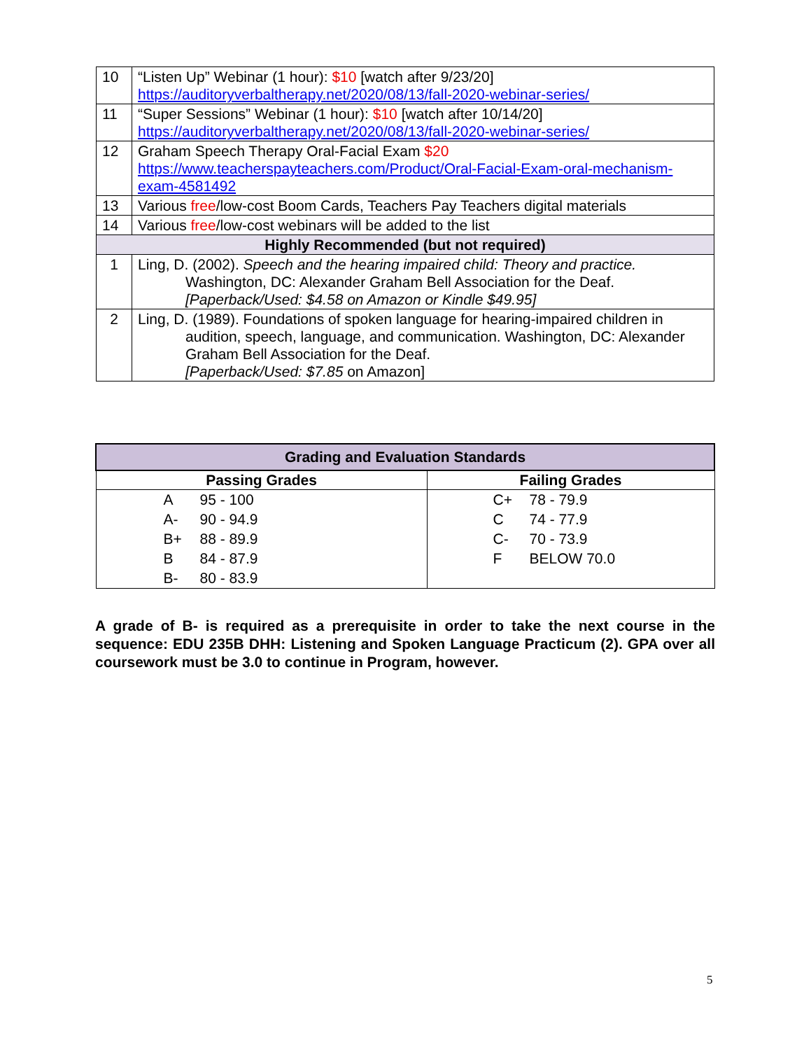| 10 | “Listen Up” Webinar (1 hour): $10 [watch after 9/23/20] https://auditoryverbaltherapy.net/2020/08/13/fall-2020-webinar-series/ |
| 11 | “Super Sessions” Webinar (1 hour): $10 [watch after 10/14/20] https://auditoryverbaltherapy.net/2020/08/13/fall-2020-webinar-series/ |
| 12 | Graham Speech Therapy Oral-Facial Exam $20 https://www.teacherspayteachers.com/Product/Oral-Facial-Exam-oral-mechanism-exam-4581492 |
| 13 | Various free /low-cost Boom Cards, Teachers Pay Teachers digital materials |
| 14 | Various free /low-cost webinars will be added to the list |
| Highly Recommended (but not required) | |
| 1 | Ling, D. (2002). Speech and the hearing impaired child: Theory and practice. Washington, DC: Alexander Graham Bell Association for the Deaf. [Paperback/Used: $4.58 on Amazon or Kindle $49.95] |
| 2 | Ling, D. (1989). Foundations of spoken language for hearing-impaired children in audition, speech, language, and communication. Washington, DC: Alexander Graham Bell Association for the Deaf. [Paperback/Used: $7.85 on Amazon] |
| Grading and Evaluation Standards | |
| Passing Grades | Failing Grades |
| A 95 - 100 A- 90 - 94.9 B+ 88 - 89.9 B 84 - 87.9 B- 80 - 83.9 | C+ 78 - 79.9 C 74 - 77.9 C- 70 - 73.9 F BELOW 70.0 |
A grade of B- is required as a prerequisite in order to take the next course in the sequence: EDU 235B DHH: Listening and Spoken Language Practicum (2). GPA over all coursework must be 3.0 to continue in Program, however.
5